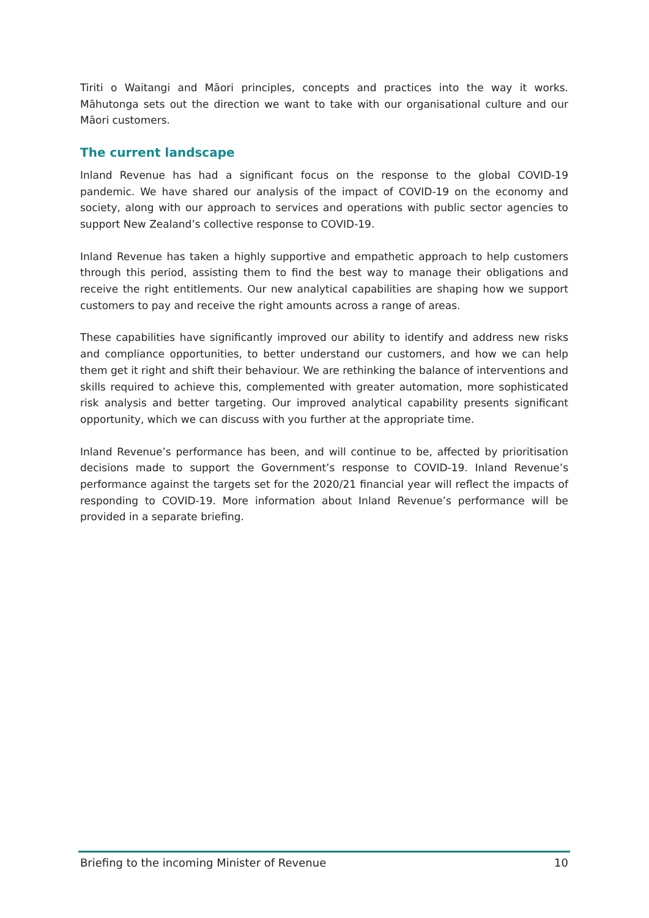Tiriti o Waitangi and Māori principles, concepts and practices into the way it works. Māhutonga sets out the direction we want to take with our organisational culture and our Māori customers.
The current landscape
Inland Revenue has had a significant focus on the response to the global COVID-19 pandemic. We have shared our analysis of the impact of COVID-19 on the economy and society, along with our approach to services and operations with public sector agencies to support New Zealand’s collective response to COVID-19.
Inland Revenue has taken a highly supportive and empathetic approach to help customers through this period, assisting them to find the best way to manage their obligations and receive the right entitlements. Our new analytical capabilities are shaping how we support customers to pay and receive the right amounts across a range of areas.
These capabilities have significantly improved our ability to identify and address new risks and compliance opportunities, to better understand our customers, and how we can help them get it right and shift their behaviour. We are rethinking the balance of interventions and skills required to achieve this, complemented with greater automation, more sophisticated risk analysis and better targeting. Our improved analytical capability presents significant opportunity, which we can discuss with you further at the appropriate time.
Inland Revenue’s performance has been, and will continue to be, affected by prioritisation decisions made to support the Government’s response to COVID-19. Inland Revenue’s performance against the targets set for the 2020/21 financial year will reflect the impacts of responding to COVID-19. More information about Inland Revenue’s performance will be provided in a separate briefing.
Briefing to the incoming Minister of Revenue 10